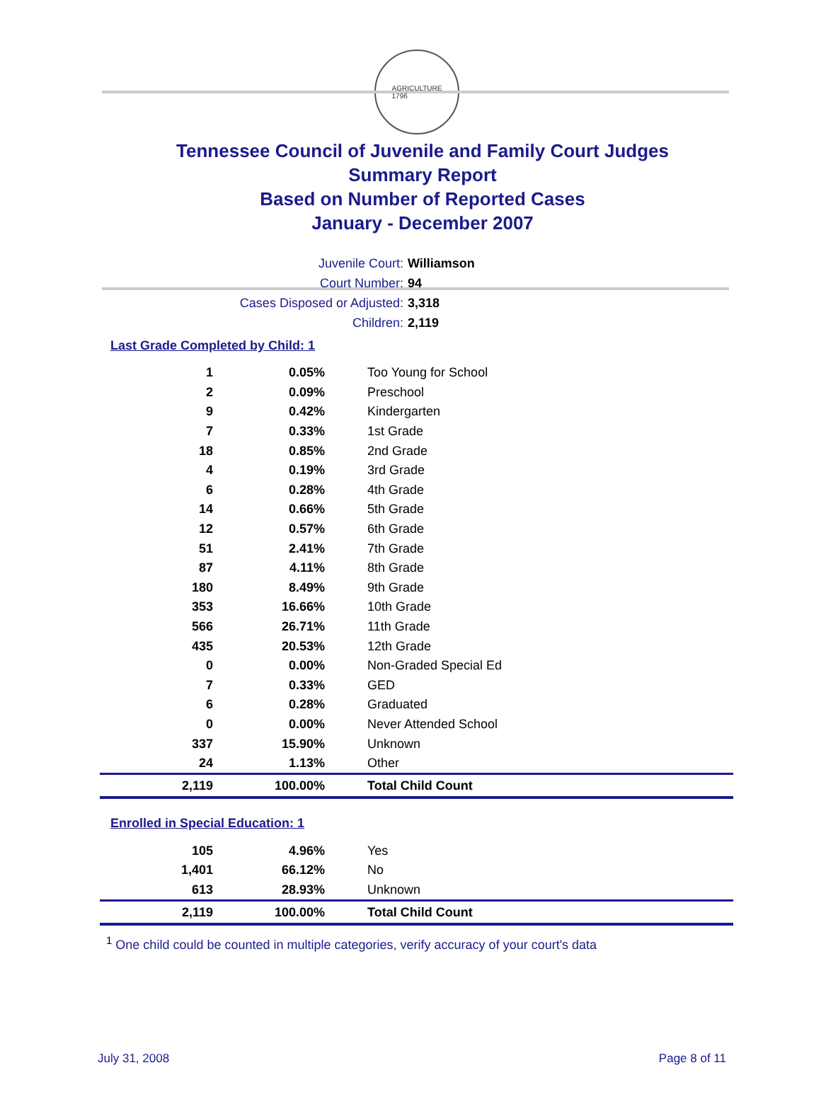AGRICULTURE
1796
Tennessee Council of Juvenile and Family Court Judges
Summary Report
Based on Number of Reported Cases
January - December 2007
Juvenile Court: Williamson
Court Number: 94
Cases Disposed or Adjusted: 3,318
Children: 2,119
Last Grade Completed by Child: 1
| 1 | 0.05% | Too Young for School |
| 2 | 0.09% | Preschool |
| 9 | 0.42% | Kindergarten |
| 7 | 0.33% | 1st Grade |
| 18 | 0.85% | 2nd Grade |
| 4 | 0.19% | 3rd Grade |
| 6 | 0.28% | 4th Grade |
| 14 | 0.66% | 5th Grade |
| 12 | 0.57% | 6th Grade |
| 51 | 2.41% | 7th Grade |
| 87 | 4.11% | 8th Grade |
| 180 | 8.49% | 9th Grade |
| 353 | 16.66% | 10th Grade |
| 566 | 26.71% | 11th Grade |
| 435 | 20.53% | 12th Grade |
| 0 | 0.00% | Non-Graded Special Ed |
| 7 | 0.33% | GED |
| 6 | 0.28% | Graduated |
| 0 | 0.00% | Never Attended School |
| 337 | 15.90% | Unknown |
| 24 | 1.13% | Other |
| 2,119 | 100.00% | Total Child Count |
Enrolled in Special Education: 1
| 105 | 4.96% | Yes |
| 1,401 | 66.12% | No |
| 613 | 28.93% | Unknown |
| 2,119 | 100.00% | Total Child Count |
<sup>1</sup> One child could be counted in multiple categories, verify accuracy of your court's data
July 31, 2008 Page 8 of 11